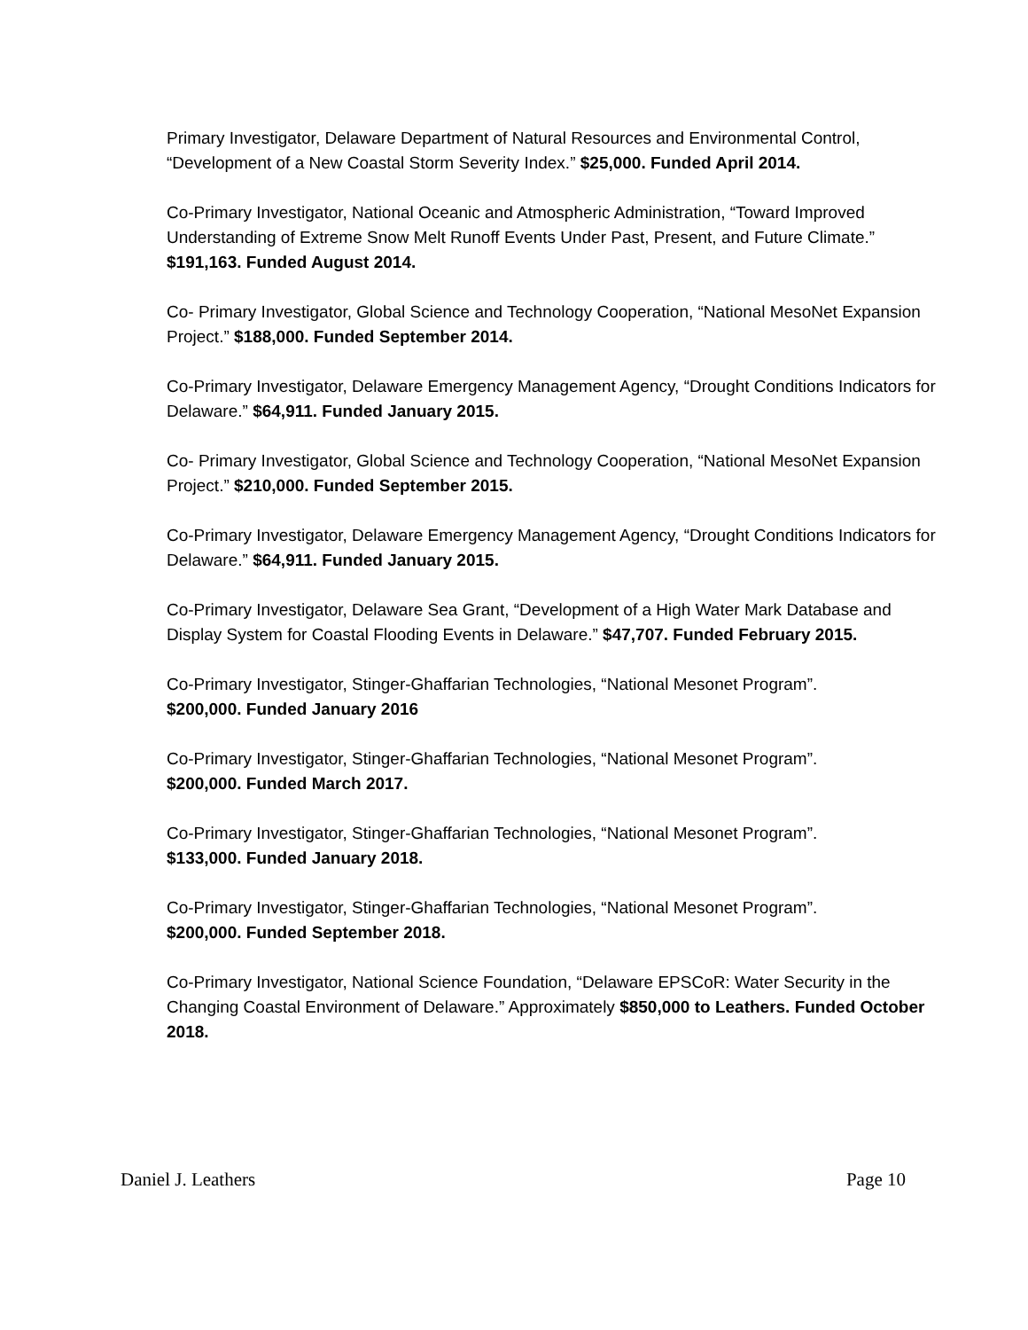Primary Investigator, Delaware Department of Natural Resources and Environmental Control, “Development of a New Coastal Storm Severity Index.” $25,000. Funded April 2014.
Co-Primary Investigator, National Oceanic and Atmospheric Administration, “Toward Improved Understanding of Extreme Snow Melt Runoff Events Under Past, Present, and Future Climate.” $191,163. Funded August 2014.
Co- Primary Investigator, Global Science and Technology Cooperation, “National MesoNet Expansion Project.” $188,000. Funded September 2014.
Co-Primary Investigator, Delaware Emergency Management Agency, “Drought Conditions Indicators for Delaware.” $64,911. Funded January 2015.
Co- Primary Investigator, Global Science and Technology Cooperation, “National MesoNet Expansion Project.” $210,000. Funded September 2015.
Co-Primary Investigator, Delaware Emergency Management Agency, “Drought Conditions Indicators for Delaware.” $64,911. Funded January 2015.
Co-Primary Investigator, Delaware Sea Grant, “Development of a High Water Mark Database and Display System for Coastal Flooding Events in Delaware.” $47,707. Funded February 2015.
Co-Primary Investigator, Stinger-Ghaffarian Technologies, “National Mesonet Program”.
$200,000. Funded January 2016
Co-Primary Investigator, Stinger-Ghaffarian Technologies, “National Mesonet Program”.
$200,000. Funded March 2017.
Co-Primary Investigator, Stinger-Ghaffarian Technologies, “National Mesonet Program”.
$133,000. Funded January 2018.
Co-Primary Investigator, Stinger-Ghaffarian Technologies, “National Mesonet Program”.
$200,000. Funded September 2018.
Co-Primary Investigator, National Science Foundation, “Delaware EPSCoR: Water Security in the Changing Coastal Environment of Delaware.” Approximately $850,000 to Leathers. Funded October 2018.
Daniel J. Leathers Page 10